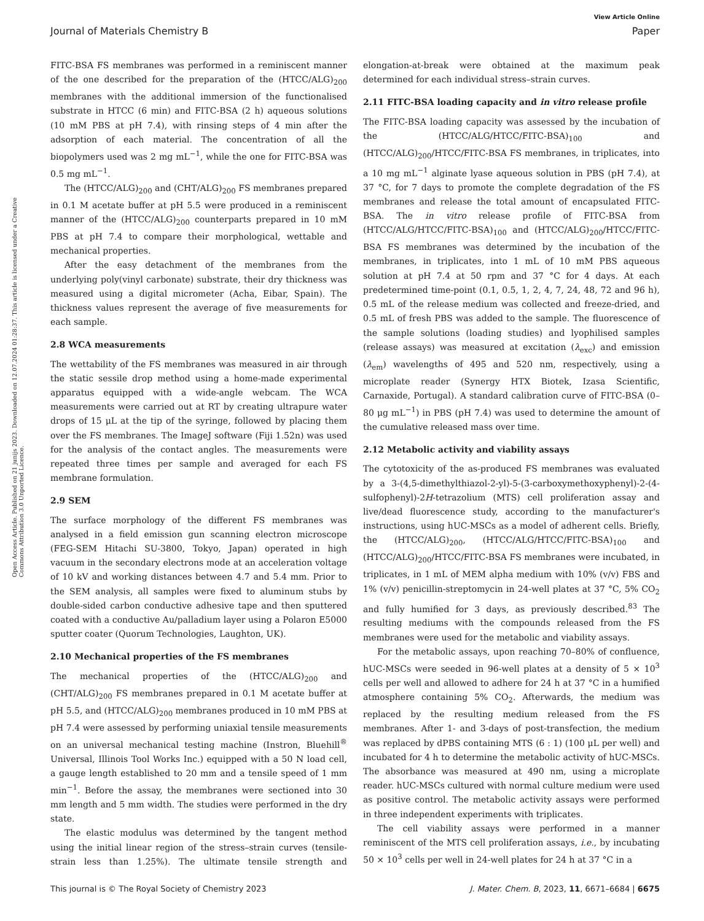View Article Online
Journal of Materials Chemistry B Paper
Open Access Article. Published on 21 junijs 2023. Downloaded on 12.07.2024 01:28:37. This article is licensed under a Creative Commons Attribution 3.0 Unported Licence.
FITC-BSA FS membranes was performed in a reminiscent manner of the one described for the preparation of the (HTCC/ALG)<sub>200</sub> membranes with the additional immersion of the functionalised substrate in HTCC (6 min) and FITC-BSA (2 h) aqueous solutions (10 mM PBS at pH 7.4), with rinsing steps of 4 min after the adsorption of each material. The concentration of all the biopolymers used was 2 mg mL<sup>−1</sup>, while the one for FITC-BSA was 0.5 mg mL<sup>−1</sup>.
The (HTCC/ALG)<sub>200</sub> and (CHT/ALG)<sub>200</sub> FS membranes prepared in 0.1 M acetate buffer at pH 5.5 were produced in a reminiscent manner of the (HTCC/ALG)<sub>200</sub> counterparts prepared in 10 mM PBS at pH 7.4 to compare their morphological, wettable and mechanical properties.
After the easy detachment of the membranes from the underlying poly(vinyl carbonate) substrate, their dry thickness was measured using a digital micrometer (Acha, Eibar, Spain). The thickness values represent the average of five measurements for each sample.
2.8 WCA measurements
The wettability of the FS membranes was measured in air through the static sessile drop method using a home-made experimental apparatus equipped with a wide-angle webcam. The WCA measurements were carried out at RT by creating ultrapure water drops of 15 μL at the tip of the syringe, followed by placing them over the FS membranes. The ImageJ software (Fiji 1.52n) was used for the analysis of the contact angles. The measurements were repeated three times per sample and averaged for each FS membrane formulation.
2.9 SEM
The surface morphology of the different FS membranes was analysed in a field emission gun scanning electron microscope (FEG-SEM Hitachi SU-3800, Tokyo, Japan) operated in high vacuum in the secondary electrons mode at an acceleration voltage of 10 kV and working distances between 4.7 and 5.4 mm. Prior to the SEM analysis, all samples were fixed to aluminum stubs by double-sided carbon conductive adhesive tape and then sputtered coated with a conductive Au/palladium layer using a Polaron E5000 sputter coater (Quorum Technologies, Laughton, UK).
2.10 Mechanical properties of the FS membranes
The mechanical properties of the (HTCC/ALG)<sub>200</sub> and (CHT/ALG)<sub>200</sub> FS membranes prepared in 0.1 M acetate buffer at pH 5.5, and (HTCC/ALG)<sub>200</sub> membranes produced in 10 mM PBS at pH 7.4 were assessed by performing uniaxial tensile measurements on an universal mechanical testing machine (Instron, Bluehill<sup>®</sup> Universal, Illinois Tool Works Inc.) equipped with a 50 N load cell, a gauge length established to 20 mm and a tensile speed of 1 mm min<sup>−1</sup>. Before the assay, the membranes were sectioned into 30 mm length and 5 mm width. The studies were performed in the dry state.
The elastic modulus was determined by the tangent method using the initial linear region of the stress–strain curves (tensile-strain less than 1.25%). The ultimate tensile strength and elongation-at-break were obtained at the maximum peak determined for each individual stress–strain curves.
2.11 FITC-BSA loading capacity and in vitro release profile
The FITC-BSA loading capacity was assessed by the incubation of the (HTCC/ALG/HTCC/FITC-BSA)<sub>100</sub> and (HTCC/ALG)<sub>200</sub>/HTCC/FITC-BSA FS membranes, in triplicates, into a 10 mg mL<sup>−1</sup> alginate lyase aqueous solution in PBS (pH 7.4), at 37 °C, for 7 days to promote the complete degradation of the FS membranes and release the total amount of encapsulated FITC-BSA. The in vitro release profile of FITC-BSA from (HTCC/ALG/HTCC/FITC-BSA)<sub>100</sub> and (HTCC/ALG)<sub>200</sub>/HTCC/FITC-BSA FS membranes was determined by the incubation of the membranes, in triplicates, into 1 mL of 10 mM PBS aqueous solution at pH 7.4 at 50 rpm and 37 °C for 4 days. At each predetermined time-point (0.1, 0.5, 1, 2, 4, 7, 24, 48, 72 and 96 h), 0.5 mL of the release medium was collected and freeze-dried, and 0.5 mL of fresh PBS was added to the sample. The fluorescence of the sample solutions (loading studies) and lyophilised samples (release assays) was measured at excitation (λ<sub>exc</sub>) and emission (λ<sub>em</sub>) wavelengths of 495 and 520 nm, respectively, using a microplate reader (Synergy HTX Biotek, Izasa Scientific, Carnaxide, Portugal). A standard calibration curve of FITC-BSA (0–80 μg mL<sup>−1</sup>) in PBS (pH 7.4) was used to determine the amount of the cumulative released mass over time.
2.12 Metabolic activity and viability assays
The cytotoxicity of the as-produced FS membranes was evaluated by a 3-(4,5-dimethylthiazol-2-yl)-5-(3-carboxymethoxyphenyl)-2-(4-sulfophenyl)-2H-tetrazolium (MTS) cell proliferation assay and live/dead fluorescence study, according to the manufacturer's instructions, using hUC-MSCs as a model of adherent cells. Briefly, the (HTCC/ALG)<sub>200</sub>, (HTCC/ALG/HTCC/FITC-BSA)<sub>100</sub> and (HTCC/ALG)<sub>200</sub>/HTCC/FITC-BSA FS membranes were incubated, in triplicates, in 1 mL of MEM alpha medium with 10% (v/v) FBS and 1% (v/v) penicillin-streptomycin in 24-well plates at 37 °C, 5% CO<sub>2</sub> and fully humified for 3 days, as previously described.<sup>83</sup> The resulting mediums with the compounds released from the FS membranes were used for the metabolic and viability assays.
For the metabolic assays, upon reaching 70–80% of confluence, hUC-MSCs were seeded in 96-well plates at a density of 5 × 10<sup>3</sup> cells per well and allowed to adhere for 24 h at 37 °C in a humified atmosphere containing 5% CO<sub>2</sub>. Afterwards, the medium was replaced by the resulting medium released from the FS membranes. After 1- and 3-days of post-transfection, the medium was replaced by dPBS containing MTS (6 : 1) (100 μL per well) and incubated for 4 h to determine the metabolic activity of hUC-MSCs. The absorbance was measured at 490 nm, using a microplate reader. hUC-MSCs cultured with normal culture medium were used as positive control. The metabolic activity assays were performed in three independent experiments with triplicates.
The cell viability assays were performed in a manner reminiscent of the MTS cell proliferation assays, i.e., by incubating 50 × 10<sup>3</sup> cells per well in 24-well plates for 24 h at 37 °C in a
This journal is © The Royal Society of Chemistry 2023 J. Mater. Chem. B, 2023, 11, 6671–6684 | 6675